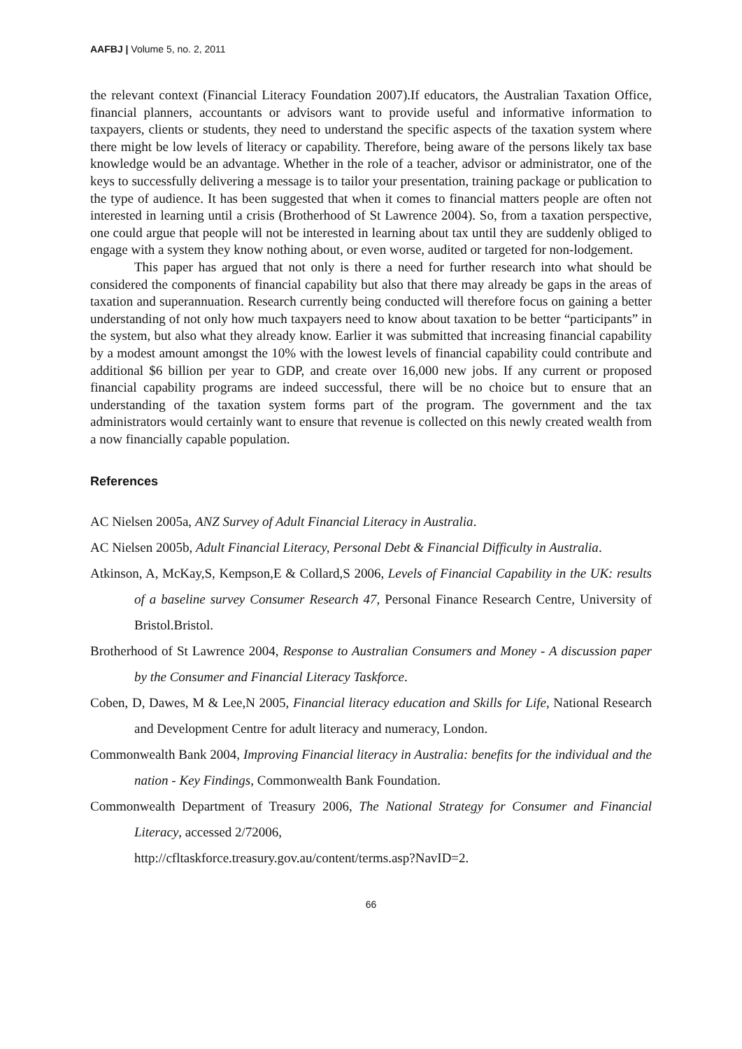AAFBJ | Volume 5, no. 2, 2011
the relevant context (Financial Literacy Foundation 2007).If educators, the Australian Taxation Office, financial planners, accountants or advisors want to provide useful and informative information to taxpayers, clients or students, they need to understand the specific aspects of the taxation system where there might be low levels of literacy or capability. Therefore, being aware of the persons likely tax base knowledge would be an advantage. Whether in the role of a teacher, advisor or administrator, one of the keys to successfully delivering a message is to tailor your presentation, training package or publication to the type of audience. It has been suggested that when it comes to financial matters people are often not interested in learning until a crisis (Brotherhood of St Lawrence 2004). So, from a taxation perspective, one could argue that people will not be interested in learning about tax until they are suddenly obliged to engage with a system they know nothing about, or even worse, audited or targeted for non-lodgement.
This paper has argued that not only is there a need for further research into what should be considered the components of financial capability but also that there may already be gaps in the areas of taxation and superannuation. Research currently being conducted will therefore focus on gaining a better understanding of not only how much taxpayers need to know about taxation to be better “participants” in the system, but also what they already know. Earlier it was submitted that increasing financial capability by a modest amount amongst the 10% with the lowest levels of financial capability could contribute and additional $6 billion per year to GDP, and create over 16,000 new jobs. If any current or proposed financial capability programs are indeed successful, there will be no choice but to ensure that an understanding of the taxation system forms part of the program. The government and the tax administrators would certainly want to ensure that revenue is collected on this newly created wealth from a now financially capable population.
References
AC Nielsen 2005a, ANZ Survey of Adult Financial Literacy in Australia.
AC Nielsen 2005b, Adult Financial Literacy, Personal Debt & Financial Difficulty in Australia.
Atkinson, A, McKay,S, Kempson,E & Collard,S 2006, Levels of Financial Capability in the UK: results of a baseline survey Consumer Research 47, Personal Finance Research Centre, University of Bristol.Bristol.
Brotherhood of St Lawrence 2004, Response to Australian Consumers and Money - A discussion paper by the Consumer and Financial Literacy Taskforce.
Coben, D, Dawes, M & Lee,N 2005, Financial literacy education and Skills for Life, National Research and Development Centre for adult literacy and numeracy, London.
Commonwealth Bank 2004, Improving Financial literacy in Australia: benefits for the individual and the nation - Key Findings, Commonwealth Bank Foundation.
Commonwealth Department of Treasury 2006, The National Strategy for Consumer and Financial Literacy, accessed 2/72006,
http://cfltaskforce.treasury.gov.au/content/terms.asp?NavID=2.
66